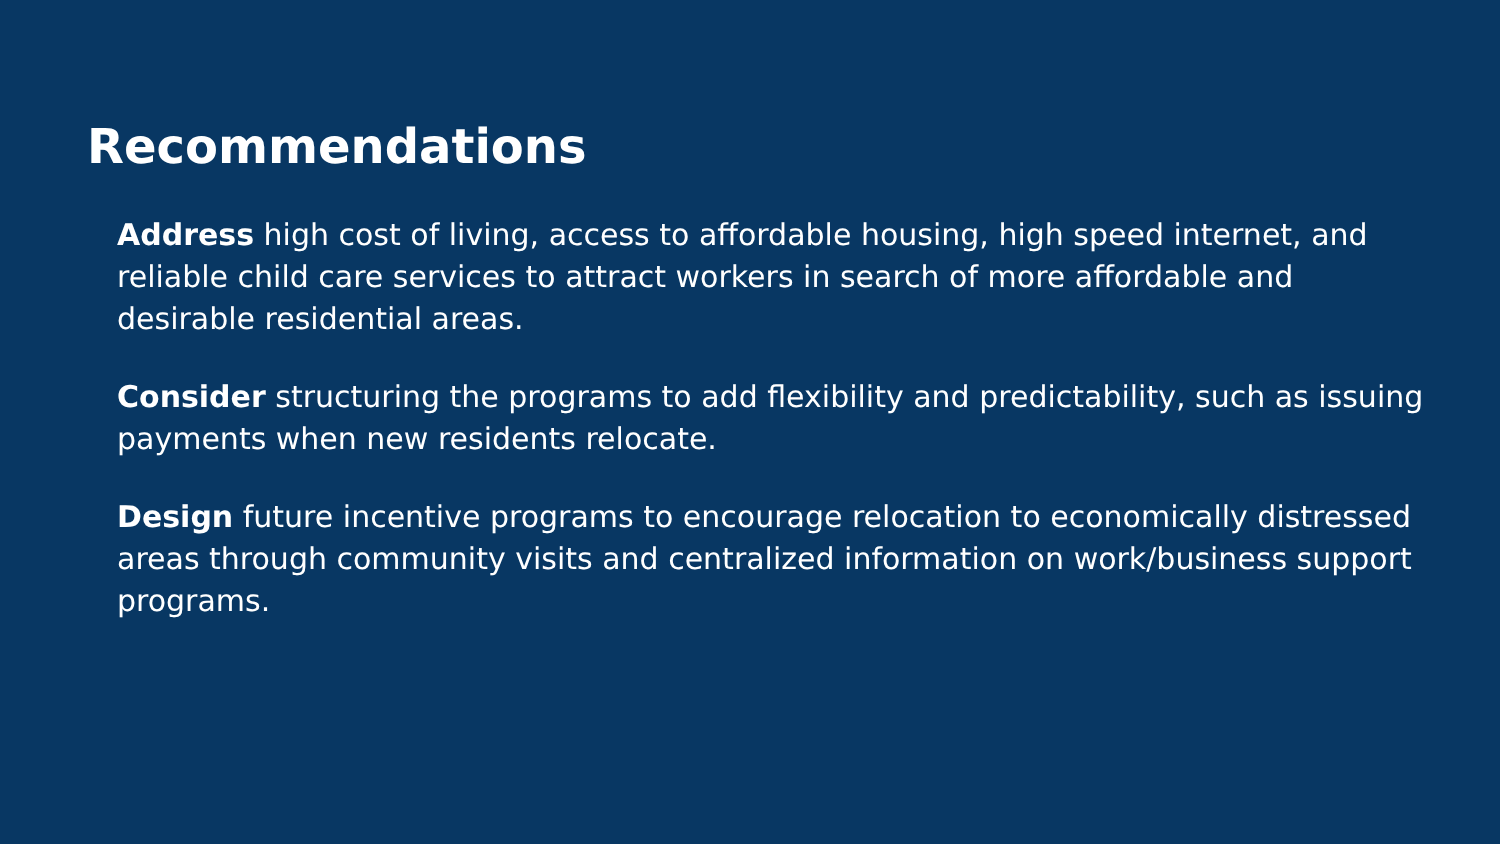Recommendations
Address high cost of living, access to affordable housing, high speed internet, and reliable child care services to attract workers in search of more affordable and desirable residential areas.
Consider structuring the programs to add flexibility and predictability, such as issuing payments when new residents relocate.
Design future incentive programs to encourage relocation to economically distressed areas through community visits and centralized information on work/business support programs.